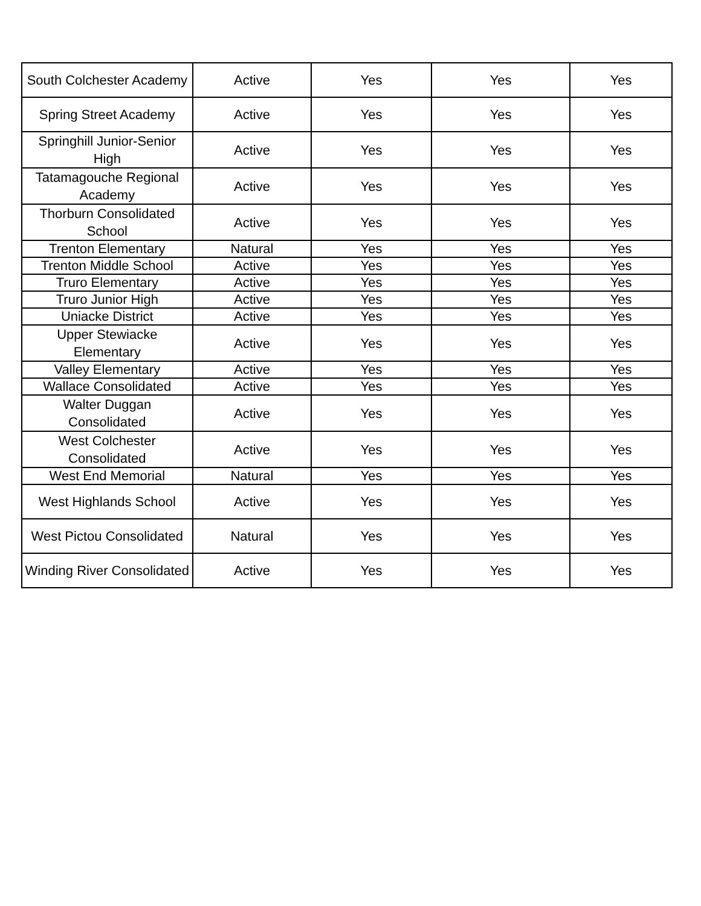| South Colchester Academy | Active | Yes | Yes | Yes |
| Spring Street Academy | Active | Yes | Yes | Yes |
| Springhill Junior-Senior High | Active | Yes | Yes | Yes |
| Tatamagouche Regional Academy | Active | Yes | Yes | Yes |
| Thorburn Consolidated School | Active | Yes | Yes | Yes |
| Trenton Elementary | Natural | Yes | Yes | Yes |
| Trenton Middle School | Active | Yes | Yes | Yes |
| Truro Elementary | Active | Yes | Yes | Yes |
| Truro Junior High | Active | Yes | Yes | Yes |
| Uniacke District | Active | Yes | Yes | Yes |
| Upper Stewiacke Elementary | Active | Yes | Yes | Yes |
| Valley Elementary | Active | Yes | Yes | Yes |
| Wallace Consolidated | Active | Yes | Yes | Yes |
| Walter Duggan Consolidated | Active | Yes | Yes | Yes |
| West Colchester Consolidated | Active | Yes | Yes | Yes |
| West End Memorial | Natural | Yes | Yes | Yes |
| West Highlands School | Active | Yes | Yes | Yes |
| West Pictou Consolidated | Natural | Yes | Yes | Yes |
| Winding River Consolidated | Active | Yes | Yes | Yes |